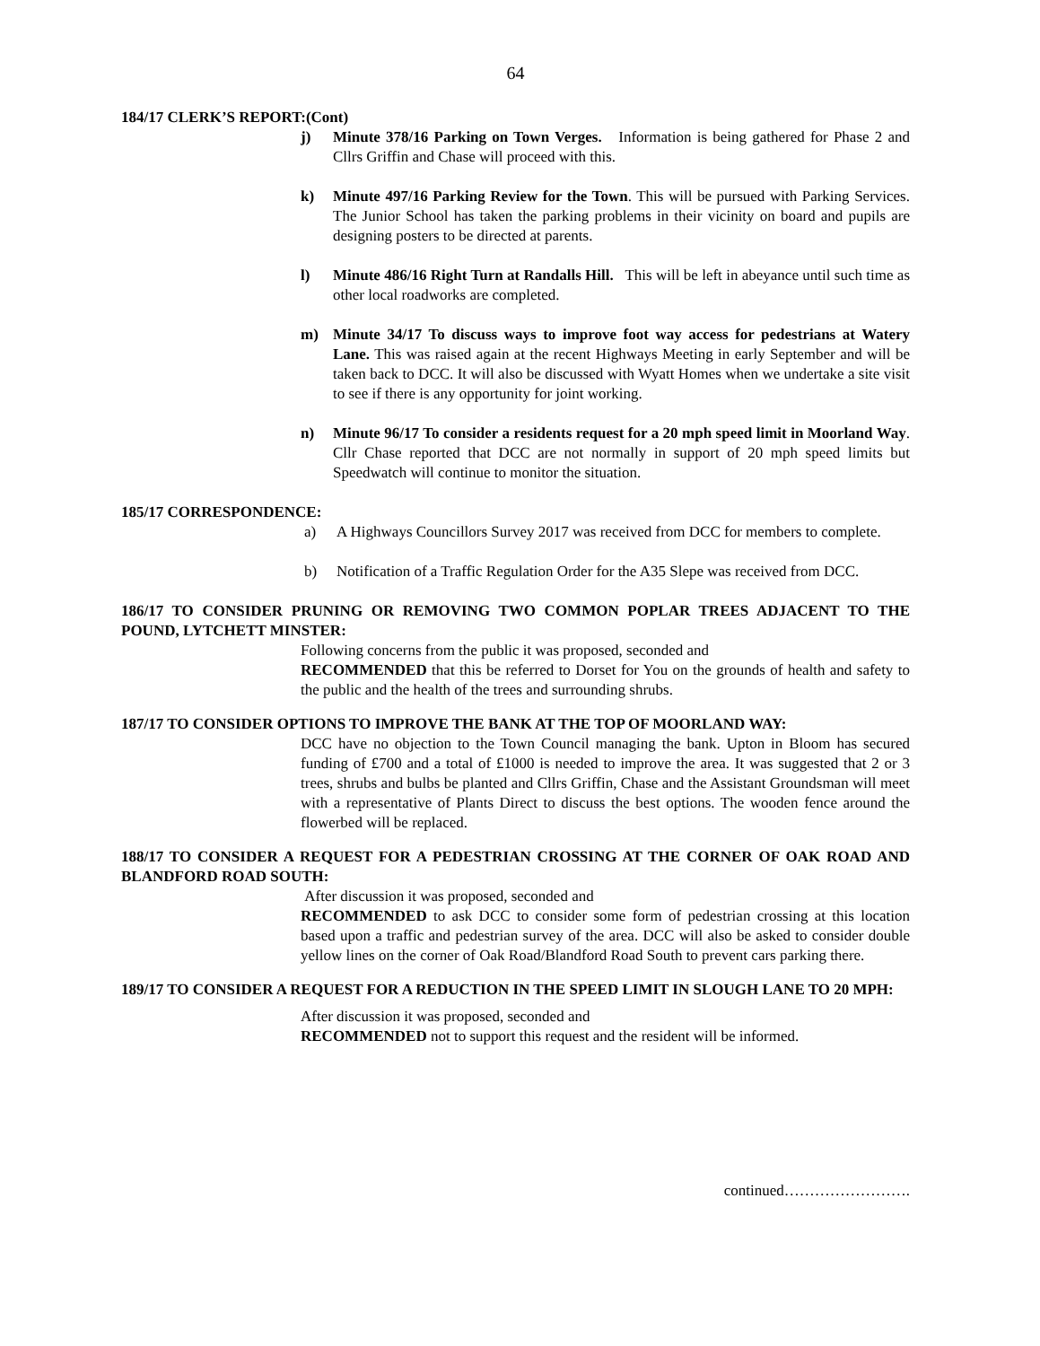64
184/17 CLERK’S REPORT:(Cont)
j) Minute 378/16 Parking on Town Verges. Information is being gathered for Phase 2 and Cllrs Griffin and Chase will proceed with this.
k) Minute 497/16 Parking Review for the Town. This will be pursued with Parking Services. The Junior School has taken the parking problems in their vicinity on board and pupils are designing posters to be directed at parents.
l) Minute 486/16 Right Turn at Randalls Hill. This will be left in abeyance until such time as other local roadworks are completed.
m) Minute 34/17 To discuss ways to improve foot way access for pedestrians at Watery Lane. This was raised again at the recent Highways Meeting in early September and will be taken back to DCC. It will also be discussed with Wyatt Homes when we undertake a site visit to see if there is any opportunity for joint working.
n) Minute 96/17 To consider a residents request for a 20 mph speed limit in Moorland Way. Cllr Chase reported that DCC are not normally in support of 20 mph speed limits but Speedwatch will continue to monitor the situation.
185/17 CORRESPONDENCE:
a) A Highways Councillors Survey 2017 was received from DCC for members to complete.
b) Notification of a Traffic Regulation Order for the A35 Slepe was received from DCC.
186/17 TO CONSIDER PRUNING OR REMOVING TWO COMMON POPLAR TREES ADJACENT TO THE POUND, LYTCHETT MINSTER:
Following concerns from the public it was proposed, seconded and
RECOMMENDED that this be referred to Dorset for You on the grounds of health and safety to the public and the health of the trees and surrounding shrubs.
187/17 TO CONSIDER OPTIONS TO IMPROVE THE BANK AT THE TOP OF MOORLAND WAY:
DCC have no objection to the Town Council managing the bank. Upton in Bloom has secured funding of £700 and a total of £1000 is needed to improve the area. It was suggested that 2 or 3 trees, shrubs and bulbs be planted and Cllrs Griffin, Chase and the Assistant Groundsman will meet with a representative of Plants Direct to discuss the best options. The wooden fence around the flowerbed will be replaced.
188/17 TO CONSIDER A REQUEST FOR A PEDESTRIAN CROSSING AT THE CORNER OF OAK ROAD AND BLANDFORD ROAD SOUTH:
After discussion it was proposed, seconded and
RECOMMENDED to ask DCC to consider some form of pedestrian crossing at this location based upon a traffic and pedestrian survey of the area. DCC will also be asked to consider double yellow lines on the corner of Oak Road/Blandford Road South to prevent cars parking there.
189/17 TO CONSIDER A REQUEST FOR A REDUCTION IN THE SPEED LIMIT IN SLOUGH LANE TO 20 MPH:
After discussion it was proposed, seconded and
RECOMMENDED not to support this request and the resident will be informed.
continued…………………….